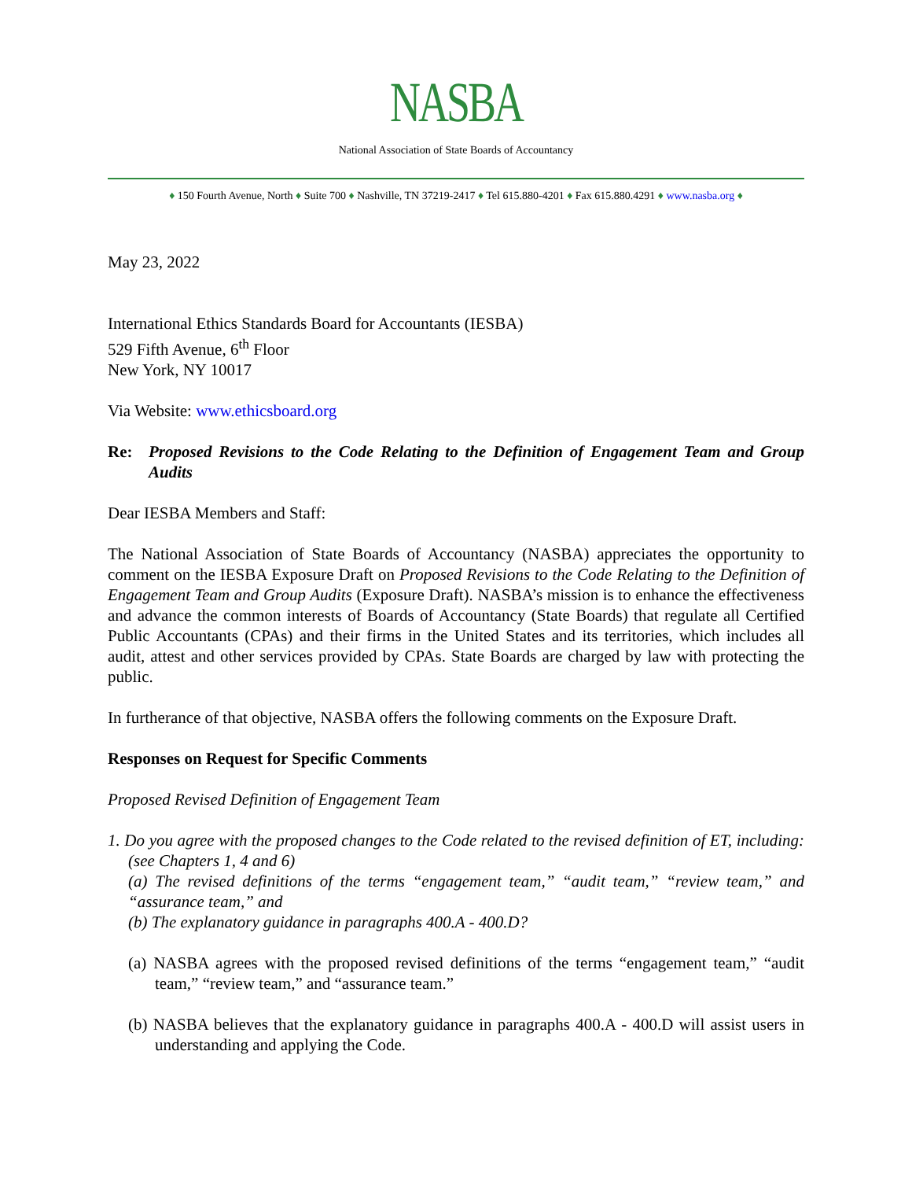NASBA
National Association of State Boards of Accountancy
♦ 150 Fourth Avenue, North ♦ Suite 700 ♦ Nashville, TN 37219-2417 ♦ Tel 615.880-4201 ♦ Fax 615.880.4291 ♦ www.nasba.org ♦
May 23, 2022
International Ethics Standards Board for Accountants (IESBA)
529 Fifth Avenue, 6<sup>th</sup> Floor
New York, NY 10017
Via Website: www.ethicsboard.org
Re: Proposed Revisions to the Code Relating to the Definition of Engagement Team and Group Audits
Dear IESBA Members and Staff:
The National Association of State Boards of Accountancy (NASBA) appreciates the opportunity to comment on the IESBA Exposure Draft on Proposed Revisions to the Code Relating to the Definition of Engagement Team and Group Audits (Exposure Draft). NASBA’s mission is to enhance the effectiveness and advance the common interests of Boards of Accountancy (State Boards) that regulate all Certified Public Accountants (CPAs) and their firms in the United States and its territories, which includes all audit, attest and other services provided by CPAs. State Boards are charged by law with protecting the public.
In furtherance of that objective, NASBA offers the following comments on the Exposure Draft.
Responses on Request for Specific Comments
Proposed Revised Definition of Engagement Team
1. Do you agree with the proposed changes to the Code related to the revised definition of ET, including: (see Chapters 1, 4 and 6)
(a) The revised definitions of the terms “engagement team,” “audit team,” “review team,” and “assurance team,” and
(b) The explanatory guidance in paragraphs 400.A - 400.D?
(a) NASBA agrees with the proposed revised definitions of the terms “engagement team,” “audit team,” “review team,” and “assurance team.”
(b) NASBA believes that the explanatory guidance in paragraphs 400.A - 400.D will assist users in understanding and applying the Code.